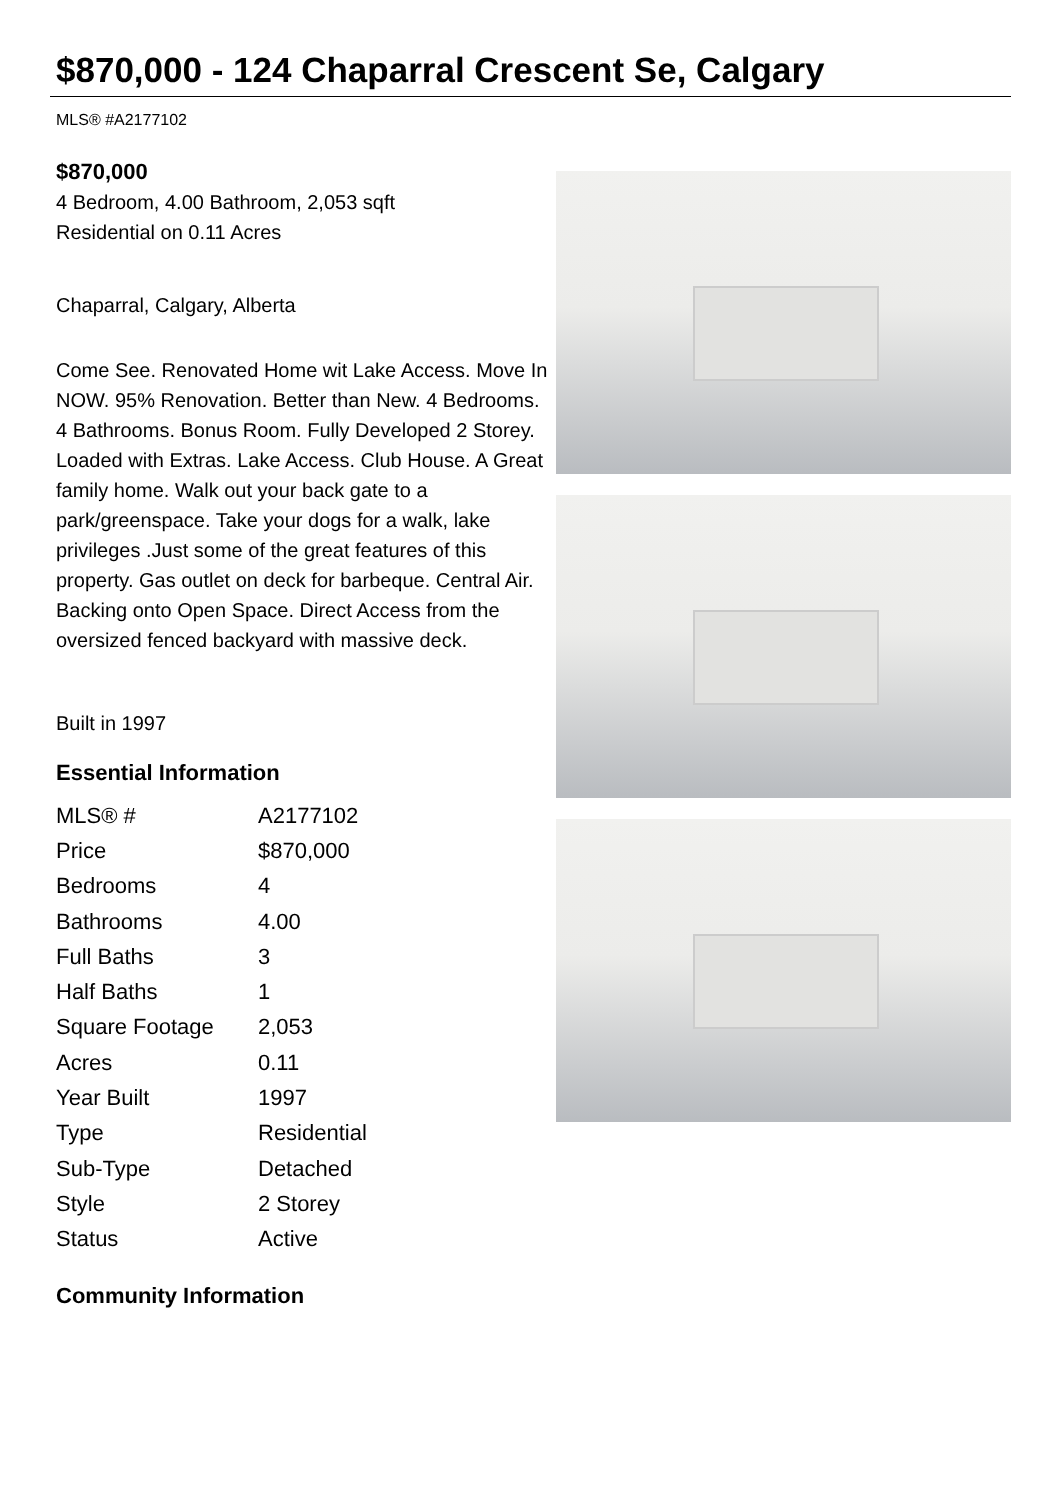$870,000 - 124 Chaparral Crescent Se, Calgary
MLS® #A2177102
$870,000
4 Bedroom, 4.00 Bathroom, 2,053 sqft
Residential on 0.11 Acres
Chaparral, Calgary, Alberta
Come See. Renovated Home wit Lake Access. Move In NOW. 95% Renovation. Better than New. 4 Bedrooms. 4 Bathrooms. Bonus Room. Fully Developed 2 Storey. Loaded with Extras. Lake Access. Club House. A Great family home. Walk out your back gate to a park/greenspace. Take your dogs for a walk, lake privileges .Just some of the great features of this property. Gas outlet on deck for barbeque. Central Air. Backing onto Open Space. Direct Access from the oversized fenced backyard with massive deck.
Built in 1997
Essential Information
| MLS® # | A2177102 |
| Price | $870,000 |
| Bedrooms | 4 |
| Bathrooms | 4.00 |
| Full Baths | 3 |
| Half Baths | 1 |
| Square Footage | 2,053 |
| Acres | 0.11 |
| Year Built | 1997 |
| Type | Residential |
| Sub-Type | Detached |
| Style | 2 Storey |
| Status | Active |
Community Information